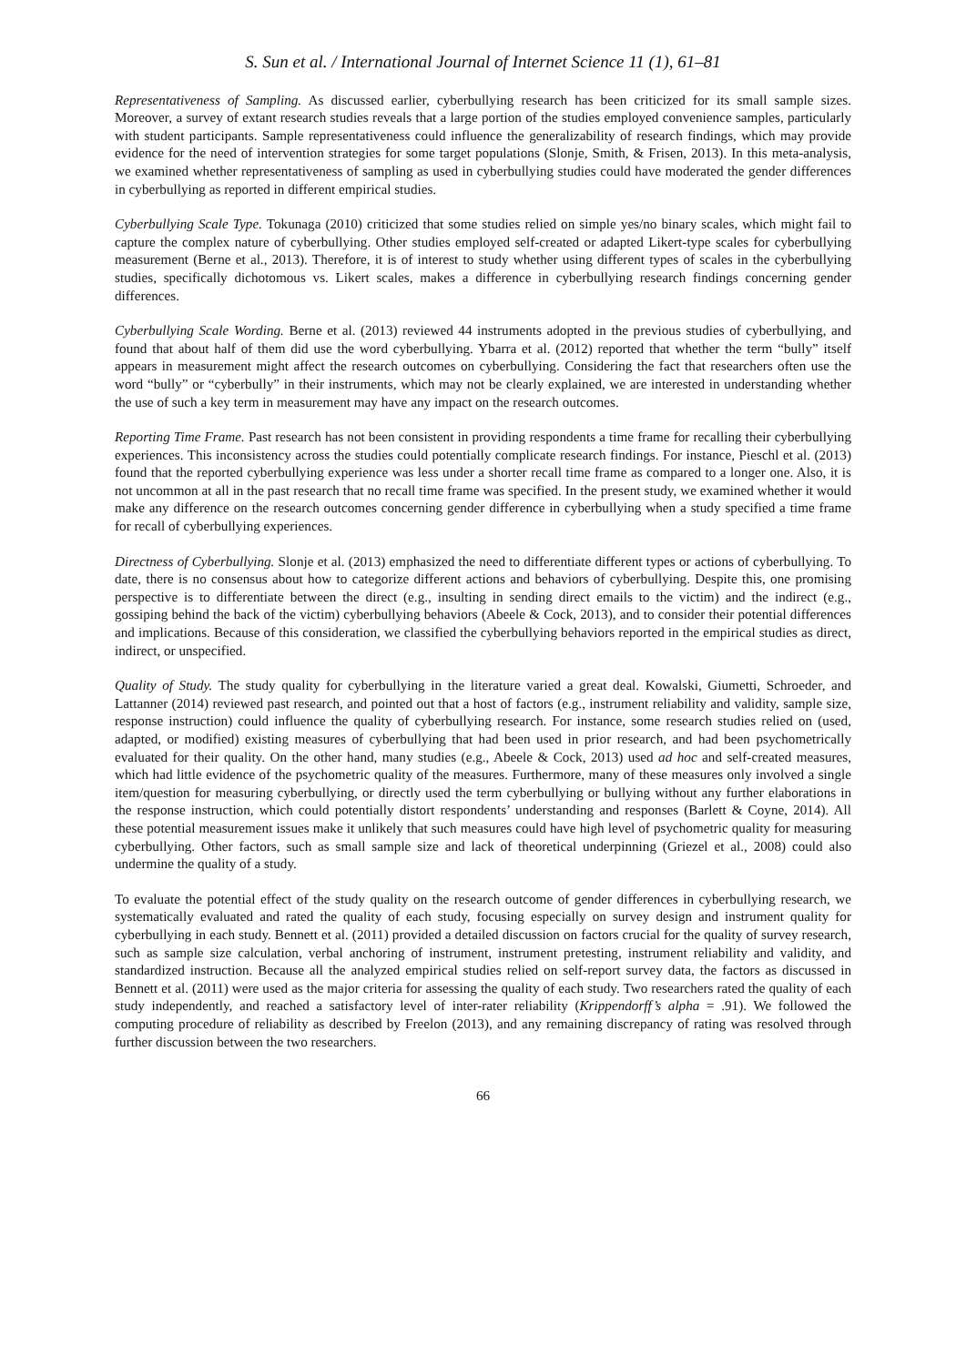S. Sun et al. / International Journal of Internet Science 11 (1), 61–81
Representativeness of Sampling. As discussed earlier, cyberbullying research has been criticized for its small sample sizes. Moreover, a survey of extant research studies reveals that a large portion of the studies employed convenience samples, particularly with student participants. Sample representativeness could influence the generalizability of research findings, which may provide evidence for the need of intervention strategies for some target populations (Slonje, Smith, & Frisen, 2013). In this meta-analysis, we examined whether representativeness of sampling as used in cyberbullying studies could have moderated the gender differences in cyberbullying as reported in different empirical studies.
Cyberbullying Scale Type. Tokunaga (2010) criticized that some studies relied on simple yes/no binary scales, which might fail to capture the complex nature of cyberbullying. Other studies employed self-created or adapted Likert-type scales for cyberbullying measurement (Berne et al., 2013). Therefore, it is of interest to study whether using different types of scales in the cyberbullying studies, specifically dichotomous vs. Likert scales, makes a difference in cyberbullying research findings concerning gender differences.
Cyberbullying Scale Wording. Berne et al. (2013) reviewed 44 instruments adopted in the previous studies of cyberbullying, and found that about half of them did use the word cyberbullying. Ybarra et al. (2012) reported that whether the term “bully” itself appears in measurement might affect the research outcomes on cyberbullying. Considering the fact that researchers often use the word “bully” or “cyberbully” in their instruments, which may not be clearly explained, we are interested in understanding whether the use of such a key term in measurement may have any impact on the research outcomes.
Reporting Time Frame. Past research has not been consistent in providing respondents a time frame for recalling their cyberbullying experiences. This inconsistency across the studies could potentially complicate research findings. For instance, Pieschl et al. (2013) found that the reported cyberbullying experience was less under a shorter recall time frame as compared to a longer one. Also, it is not uncommon at all in the past research that no recall time frame was specified. In the present study, we examined whether it would make any difference on the research outcomes concerning gender difference in cyberbullying when a study specified a time frame for recall of cyberbullying experiences.
Directness of Cyberbullying. Slonje et al. (2013) emphasized the need to differentiate different types or actions of cyberbullying. To date, there is no consensus about how to categorize different actions and behaviors of cyberbullying. Despite this, one promising perspective is to differentiate between the direct (e.g., insulting in sending direct emails to the victim) and the indirect (e.g., gossiping behind the back of the victim) cyberbullying behaviors (Abeele & Cock, 2013), and to consider their potential differences and implications. Because of this consideration, we classified the cyberbullying behaviors reported in the empirical studies as direct, indirect, or unspecified.
Quality of Study. The study quality for cyberbullying in the literature varied a great deal. Kowalski, Giumetti, Schroeder, and Lattanner (2014) reviewed past research, and pointed out that a host of factors (e.g., instrument reliability and validity, sample size, response instruction) could influence the quality of cyberbullying research. For instance, some research studies relied on (used, adapted, or modified) existing measures of cyberbullying that had been used in prior research, and had been psychometrically evaluated for their quality. On the other hand, many studies (e.g., Abeele & Cock, 2013) used ad hoc and self-created measures, which had little evidence of the psychometric quality of the measures. Furthermore, many of these measures only involved a single item/question for measuring cyberbullying, or directly used the term cyberbullying or bullying without any further elaborations in the response instruction, which could potentially distort respondents’ understanding and responses (Barlett & Coyne, 2014). All these potential measurement issues make it unlikely that such measures could have high level of psychometric quality for measuring cyberbullying. Other factors, such as small sample size and lack of theoretical underpinning (Griezel et al., 2008) could also undermine the quality of a study.
To evaluate the potential effect of the study quality on the research outcome of gender differences in cyberbullying research, we systematically evaluated and rated the quality of each study, focusing especially on survey design and instrument quality for cyberbullying in each study. Bennett et al. (2011) provided a detailed discussion on factors crucial for the quality of survey research, such as sample size calculation, verbal anchoring of instrument, instrument pretesting, instrument reliability and validity, and standardized instruction. Because all the analyzed empirical studies relied on self-report survey data, the factors as discussed in Bennett et al. (2011) were used as the major criteria for assessing the quality of each study. Two researchers rated the quality of each study independently, and reached a satisfactory level of inter-rater reliability (Krippendorff’s alpha = .91). We followed the computing procedure of reliability as described by Freelon (2013), and any remaining discrepancy of rating was resolved through further discussion between the two researchers.
66